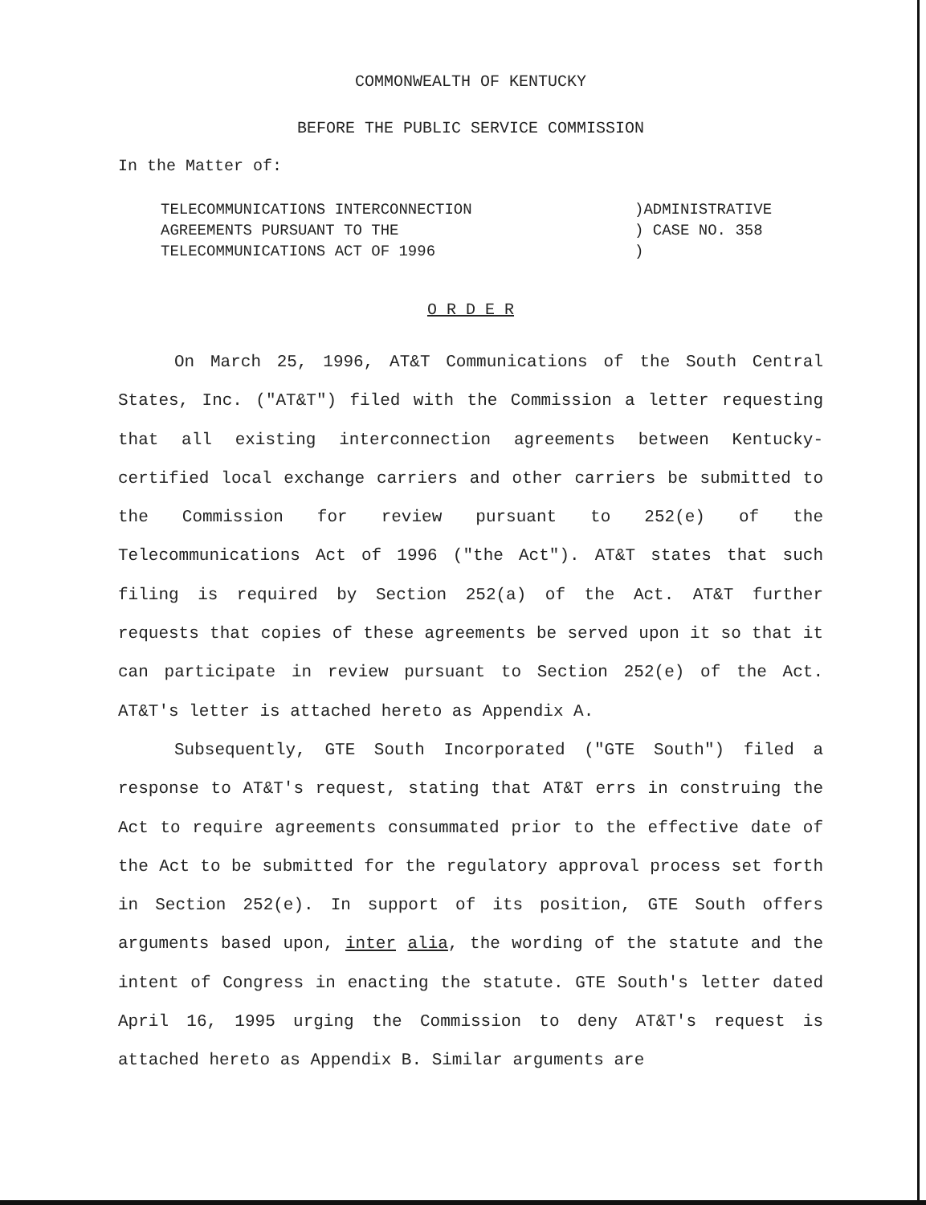COMMONWEALTH OF KENTUCKY
BEFORE THE PUBLIC SERVICE COMMISSION
In the Matter of:
TELECOMMUNICATIONS INTERCONNECTION
AGREEMENTS PURSUANT TO THE
TELECOMMUNICATIONS ACT OF 1996
)ADMINISTRATIVE
) CASE NO. 358
)
O R D E R
On March 25, 1996, AT&T Communications of the South Central States, Inc. ("AT&T") filed with the Commission a letter requesting that all existing interconnection agreements between Kentucky-certified local exchange carriers and other carriers be submitted to the Commission for review pursuant to 252(e) of the Telecommunications Act of 1996 ("the Act"). AT&T states that such filing is required by Section 252(a) of the Act. AT&T further requests that copies of these agreements be served upon it so that it can participate in review pursuant to Section 252(e) of the Act. AT&T's letter is attached hereto as Appendix A.
Subsequently, GTE South Incorporated ("GTE South") filed a response to AT&T's request, stating that AT&T errs in construing the Act to require agreements consummated prior to the effective date of the Act to be submitted for the regulatory approval process set forth in Section 252(e). In support of its position, GTE South offers arguments based upon, inter alia, the wording of the statute and the intent of Congress in enacting the statute. GTE South's letter dated April 16, 1995 urging the Commission to deny AT&T's request is attached hereto as Appendix B. Similar arguments are